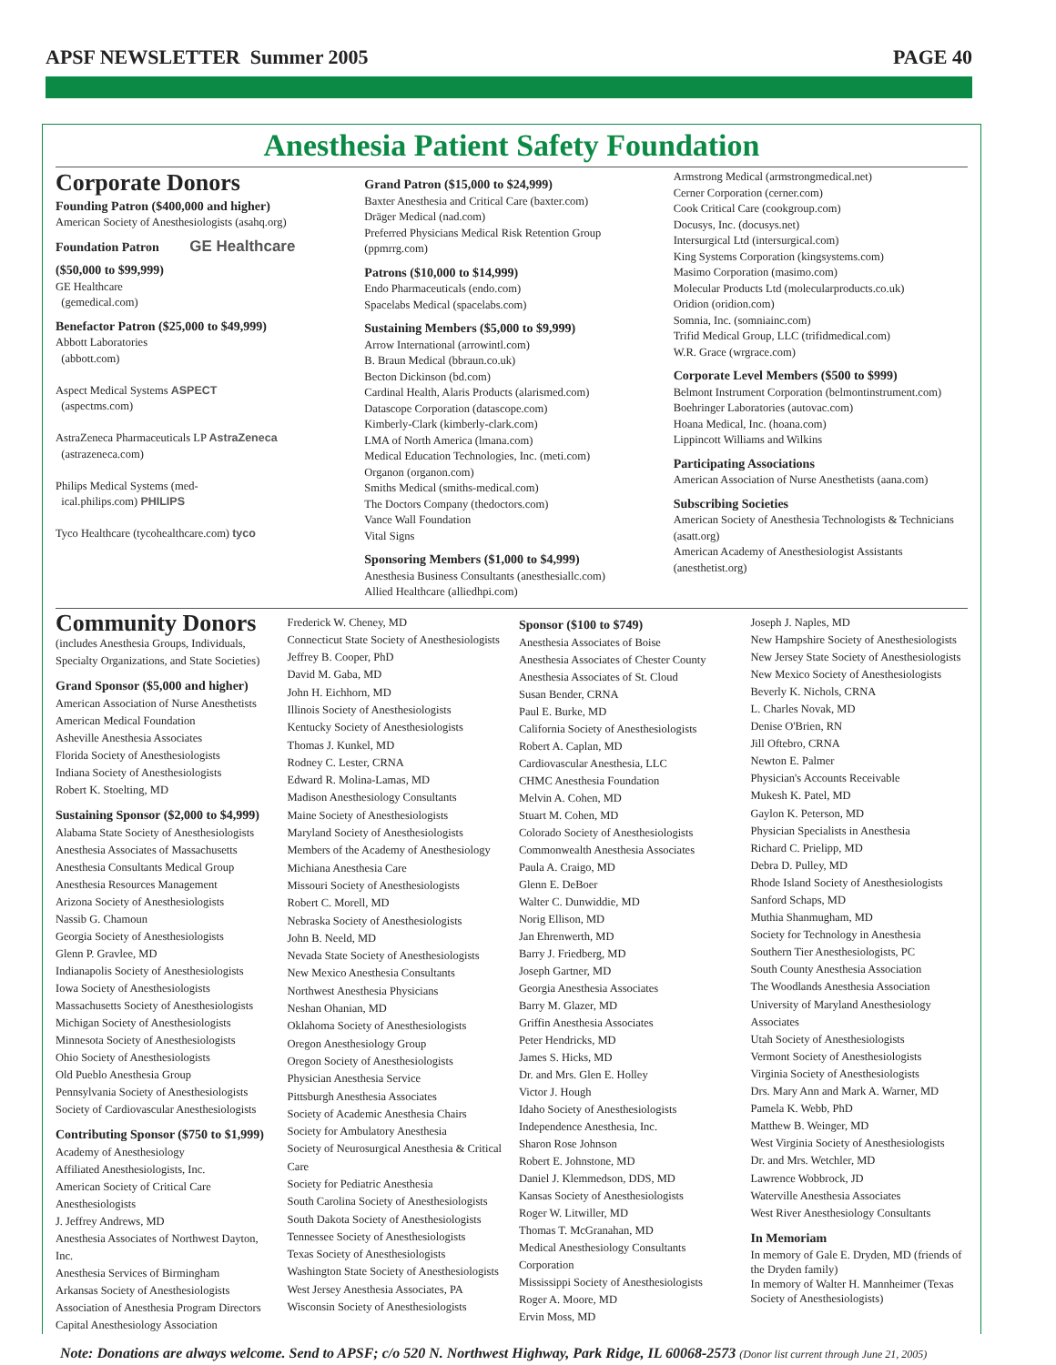APSF NEWSLETTER Summer 2005 PAGE 40
Anesthesia Patient Safety Foundation
Corporate Donors
Founding Patron ($400,000 and higher)
American Society of Anesthesiologists (asahq.org)
Foundation Patron GE Healthcare
($50,000 to $99,999)
GE Healthcare
(gemedical.com)
Benefactor Patron ($25,000 to $49,999)
Abbott Laboratories
(abbott.com)
Aspect Medical Systems ASPECT
(aspectms.com)
AstraZeneca Pharmaceuticals LP AstraZeneca
(astrazeneca.com)
Philips Medical Systems (med-
ical.philips.com) PHILIPS
Tyco Healthcare (tycohealthcare.com) tyco
Grand Patron ($15,000 to $24,999)
Baxter Anesthesia and Critical Care (baxter.com)
Dräger Medical (nad.com)
Preferred Physicians Medical Risk Retention Group (ppmrrg.com)
Patrons ($10,000 to $14,999)
Endo Pharmaceuticals (endo.com)
Spacelabs Medical (spacelabs.com)
Sustaining Members ($5,000 to $9,999)
Arrow International (arrowintl.com)
B. Braun Medical (bbraun.co.uk)
Becton Dickinson (bd.com)
Cardinal Health, Alaris Products (alarismed.com)
Datascope Corporation (datascope.com)
Kimberly-Clark (kimberly-clark.com)
LMA of North America (lmana.com)
Medical Education Technologies, Inc. (meti.com)
Organon (organon.com)
Smiths Medical (smiths-medical.com)
The Doctors Company (thedoctors.com)
Vance Wall Foundation
Vital Signs
Sponsoring Members ($1,000 to $4,999)
Anesthesia Business Consultants (anesthesiallc.com)
Allied Healthcare (alliedhpi.com)
Armstrong Medical (armstrongmedical.net)
Cerner Corporation (cerner.com)
Cook Critical Care (cookgroup.com)
Docusys, Inc. (docusys.net)
Intersurgical Ltd (intersurgical.com)
King Systems Corporation (kingsystems.com)
Masimo Corporation (masimo.com)
Molecular Products Ltd (molecularproducts.co.uk)
Oridion (oridion.com)
Somnia, Inc. (somniainc.com)
Trifid Medical Group, LLC (trifidmedical.com)
W.R. Grace (wrgrace.com)
Corporate Level Members ($500 to $999)
Belmont Instrument Corporation (belmontinstrument.com)
Boehringer Laboratories (autovac.com)
Hoana Medical, Inc. (hoana.com)
Lippincott Williams and Wilkins
Participating Associations
American Association of Nurse Anesthetists (aana.com)
Subscribing Societies
American Society of Anesthesia Technologists & Technicians (asatt.org)
American Academy of Anesthesiologist Assistants (anesthetist.org)
Community Donors
(includes Anesthesia Groups, Individuals, Specialty Organizations, and State Societies)
Grand Sponsor ($5,000 and higher)
American Association of Nurse Anesthetists
American Medical Foundation
Asheville Anesthesia Associates
Florida Society of Anesthesiologists
Indiana Society of Anesthesiologists
Robert K. Stoelting, MD
Sustaining Sponsor ($2,000 to $4,999)
Alabama State Society of Anesthesiologists
Anesthesia Associates of Massachusetts
Anesthesia Consultants Medical Group
Anesthesia Resources Management
Arizona Society of Anesthesiologists
Nassib G. Chamoun
Georgia Society of Anesthesiologists
Glenn P. Gravlee, MD
Indianapolis Society of Anesthesiologists
Iowa Society of Anesthesiologists
Massachusetts Society of Anesthesiologists
Michigan Society of Anesthesiologists
Minnesota Society of Anesthesiologists
Ohio Society of Anesthesiologists
Old Pueblo Anesthesia Group
Pennsylvania Society of Anesthesiologists
Society of Cardiovascular Anesthesiologists
Contributing Sponsor ($750 to $1,999)
Academy of Anesthesiology
Affiliated Anesthesiologists, Inc.
American Society of Critical Care Anesthesiologists
J. Jeffrey Andrews, MD
Anesthesia Associates of Northwest Dayton, Inc.
Anesthesia Services of Birmingham
Arkansas Society of Anesthesiologists
Association of Anesthesia Program Directors
Capital Anesthesiology Association
Frederick W. Cheney, MD
Connecticut State Society of Anesthesiologists
Jeffrey B. Cooper, PhD
David M. Gaba, MD
John H. Eichhorn, MD
Illinois Society of Anesthesiologists
Kentucky Society of Anesthesiologists
Thomas J. Kunkel, MD
Rodney C. Lester, CRNA
Edward R. Molina-Lamas, MD
Madison Anesthesiology Consultants
Maine Society of Anesthesiologists
Maryland Society of Anesthesiologists
Members of the Academy of Anesthesiology
Michiana Anesthesia Care
Missouri Society of Anesthesiologists
Robert C. Morell, MD
Nebraska Society of Anesthesiologists
John B. Neeld, MD
Nevada State Society of Anesthesiologists
New Mexico Anesthesia Consultants
Northwest Anesthesia Physicians
Neshan Ohanian, MD
Oklahoma Society of Anesthesiologists
Oregon Anesthesiology Group
Oregon Society of Anesthesiologists
Physician Anesthesia Service
Pittsburgh Anesthesia Associates
Society of Academic Anesthesia Chairs
Society for Ambulatory Anesthesia
Society of Neurosurgical Anesthesia & Critical Care
Society for Pediatric Anesthesia
South Carolina Society of Anesthesiologists
South Dakota Society of Anesthesiologists
Tennessee Society of Anesthesiologists
Texas Society of Anesthesiologists
Washington State Society of Anesthesiologists
West Jersey Anesthesia Associates, PA
Wisconsin Society of Anesthesiologists
Sponsor ($100 to $749)
Anesthesia Associates of Boise
Anesthesia Associates of Chester County
Anesthesia Associates of St. Cloud
Susan Bender, CRNA
Paul E. Burke, MD
California Society of Anesthesiologists
Robert A. Caplan, MD
Cardiovascular Anesthesia, LLC
CHMC Anesthesia Foundation
Melvin A. Cohen, MD
Stuart M. Cohen, MD
Colorado Society of Anesthesiologists
Commonwealth Anesthesia Associates
Paula A. Craigo, MD
Glenn E. DeBoer
Walter C. Dunwiddie, MD
Norig Ellison, MD
Jan Ehrenwerth, MD
Barry J. Friedberg, MD
Joseph Gartner, MD
Georgia Anesthesia Associates
Barry M. Glazer, MD
Griffin Anesthesia Associates
Peter Hendricks, MD
James S. Hicks, MD
Dr. and Mrs. Glen E. Holley
Victor J. Hough
Idaho Society of Anesthesiologists
Independence Anesthesia, Inc.
Sharon Rose Johnson
Robert E. Johnstone, MD
Daniel J. Klemmedson, DDS, MD
Kansas Society of Anesthesiologists
Roger W. Litwiller, MD
Thomas T. McGranahan, MD
Medical Anesthesiology Consultants Corporation
Mississippi Society of Anesthesiologists
Roger A. Moore, MD
Ervin Moss, MD
Joseph J. Naples, MD
New Hampshire Society of Anesthesiologists
New Jersey State Society of Anesthesiologists
New Mexico Society of Anesthesiologists
Beverly K. Nichols, CRNA
L. Charles Novak, MD
Denise O'Brien, RN
Jill Oftebro, CRNA
Newton E. Palmer
Physician's Accounts Receivable
Mukesh K. Patel, MD
Gaylon K. Peterson, MD
Physician Specialists in Anesthesia
Richard C. Prielipp, MD
Debra D. Pulley, MD
Rhode Island Society of Anesthesiologists
Sanford Schaps, MD
Muthia Shanmugham, MD
Society for Technology in Anesthesia
Southern Tier Anesthesiologists, PC
South County Anesthesia Association
The Woodlands Anesthesia Association
University of Maryland Anesthesiology Associates
Utah Society of Anesthesiologists
Vermont Society of Anesthesiologists
Virginia Society of Anesthesiologists
Drs. Mary Ann and Mark A. Warner, MD
Pamela K. Webb, PhD
Matthew B. Weinger, MD
West Virginia Society of Anesthesiologists
Dr. and Mrs. Wetchler, MD
Lawrence Wobbrock, JD
Waterville Anesthesia Associates
West River Anesthesiology Consultants
In Memoriam
In memory of Gale E. Dryden, MD (friends of the Dryden family)
In memory of Walter H. Mannheimer (Texas Society of Anesthesiologists)
Note: Donations are always welcome. Send to APSF; c/o 520 N. Northwest Highway, Park Ridge, IL 60068-2573 (Donor list current through June 21, 2005)